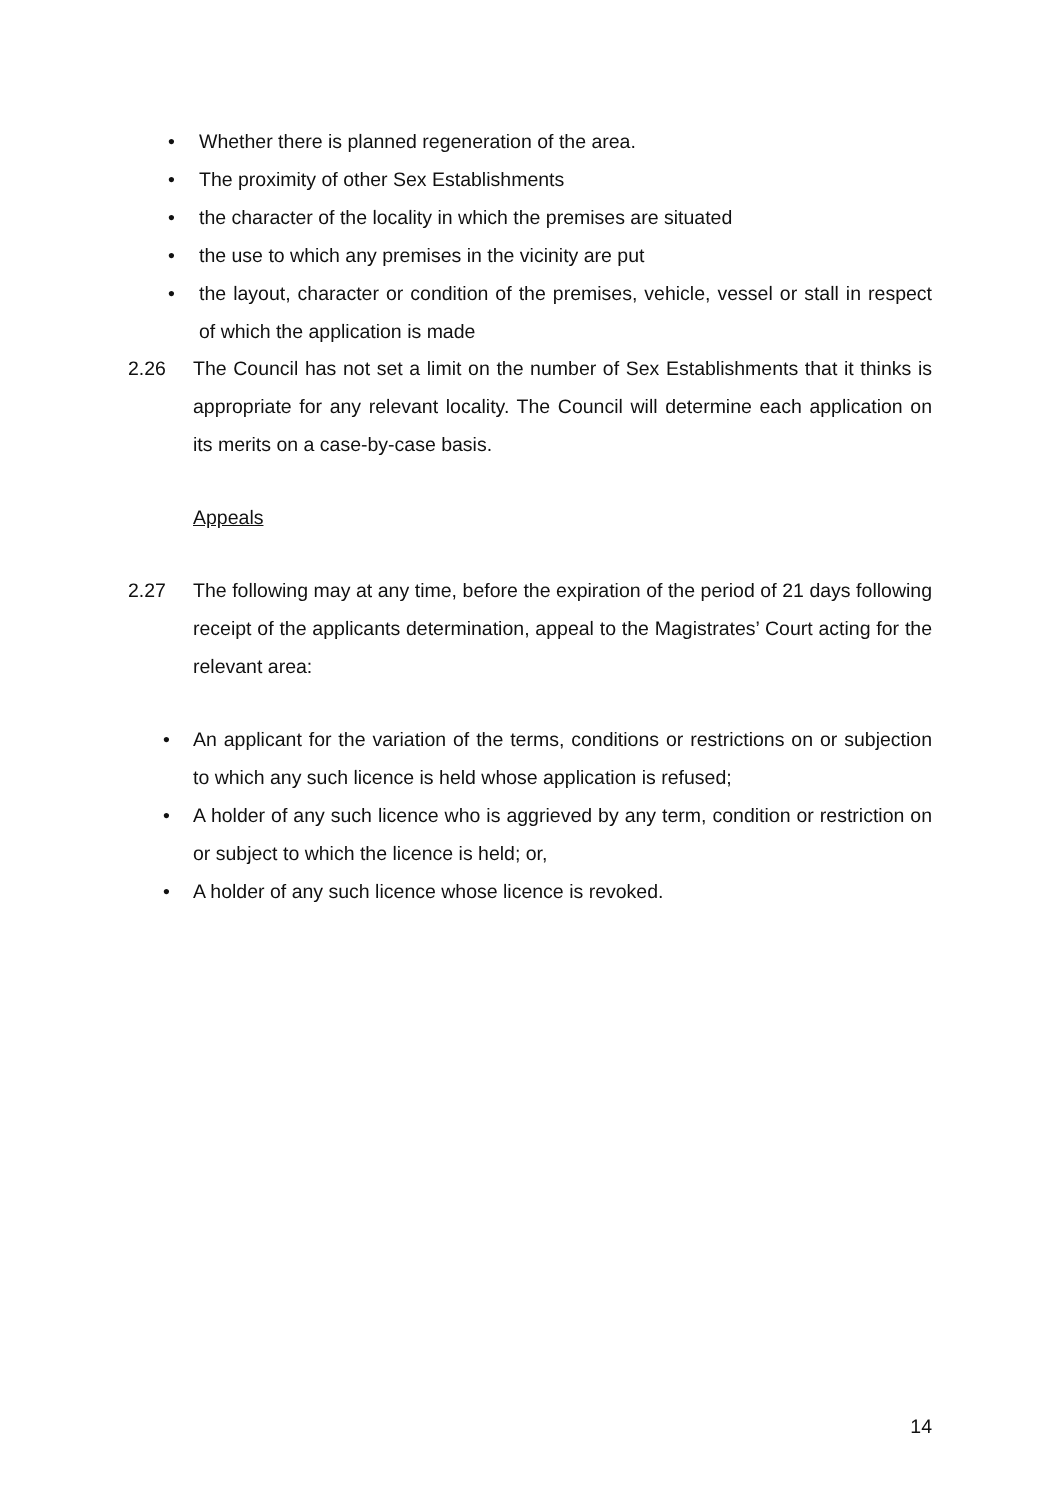• Whether there is planned regeneration of the area.
• The proximity of other Sex Establishments
• the character of the locality in which the premises are situated
• the use to which any premises in the vicinity are put
• the layout, character or condition of the premises, vehicle, vessel or stall in respect of which the application is made
2.26 The Council has not set a limit on the number of Sex Establishments that it thinks is appropriate for any relevant locality. The Council will determine each application on its merits on a case-by-case basis.
Appeals
2.27 The following may at any time, before the expiration of the period of 21 days following receipt of the applicants determination, appeal to the Magistrates’ Court acting for the relevant area:
• An applicant for the variation of the terms, conditions or restrictions on or subjection to which any such licence is held whose application is refused;
• A holder of any such licence who is aggrieved by any term, condition or restriction on or subject to which the licence is held; or,
• A holder of any such licence whose licence is revoked.
14